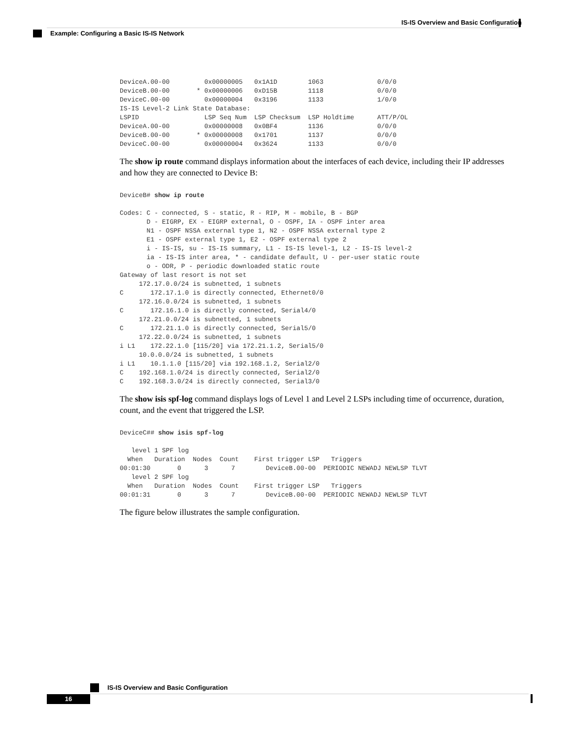IS-IS Overview and Basic Configuration
Example: Configuring a Basic IS-IS Network
DeviceA.00-00         0x00000005   0x1A1D        1063              0/0/0
DeviceB.00-00       * 0x00000006   0xD15B        1118              0/0/0
DeviceC.00-00         0x00000004   0x3196        1133              1/0/0
IS-IS Level-2 Link State Database:
LSPID                 LSP Seq Num  LSP Checksum  LSP Holdtime      ATT/P/OL
DeviceA.00-00         0x00000008   0x0BF4        1136              0/0/0
DeviceB.00-00       * 0x00000008   0x1701        1137              0/0/0
DeviceC.00-00         0x00000004   0x3624        1133              0/0/0
The show ip route command displays information about the interfaces of each device, including their IP addresses and how they are connected to Device B:
DeviceB# show ip route

Codes: C - connected, S - static, R - RIP, M - mobile, B - BGP
       D - EIGRP, EX - EIGRP external, O - OSPF, IA - OSPF inter area
       N1 - OSPF NSSA external type 1, N2 - OSPF NSSA external type 2
       E1 - OSPF external type 1, E2 - OSPF external type 2
       i - IS-IS, su - IS-IS summary, L1 - IS-IS level-1, L2 - IS-IS level-2
       ia - IS-IS inter area, * - candidate default, U - per-user static route
       o - ODR, P - periodic downloaded static route
Gateway of last resort is not set
     172.17.0.0/24 is subnetted, 1 subnets
C       172.17.1.0 is directly connected, Ethernet0/0
     172.16.0.0/24 is subnetted, 1 subnets
C       172.16.1.0 is directly connected, Serial4/0
     172.21.0.0/24 is subnetted, 1 subnets
C       172.21.1.0 is directly connected, Serial5/0
     172.22.0.0/24 is subnetted, 1 subnets
i L1    172.22.1.0 [115/20] via 172.21.1.2, Serial5/0
     10.0.0.0/24 is subnetted, 1 subnets
i L1    10.1.1.0 [115/20] via 192.168.1.2, Serial2/0
C    192.168.1.0/24 is directly connected, Serial2/0
C    192.168.3.0/24 is directly connected, Serial3/0
The show isis spf-log command displays logs of Level 1 and Level 2 LSPs including time of occurrence, duration, count, and the event that triggered the LSP.
DeviceC## show isis spf-log

   level 1 SPF log
  When   Duration  Nodes  Count    First trigger LSP   Triggers
00:01:30       0      3      7        DeviceB.00-00  PERIODIC NEWADJ NEWLSP TLVT
   level 2 SPF log
  When   Duration  Nodes  Count    First trigger LSP   Triggers
00:01:31       0      3      7        DeviceB.00-00  PERIODIC NEWADJ NEWLSP TLVT
The figure below illustrates the sample configuration.
IS-IS Overview and Basic Configuration
16